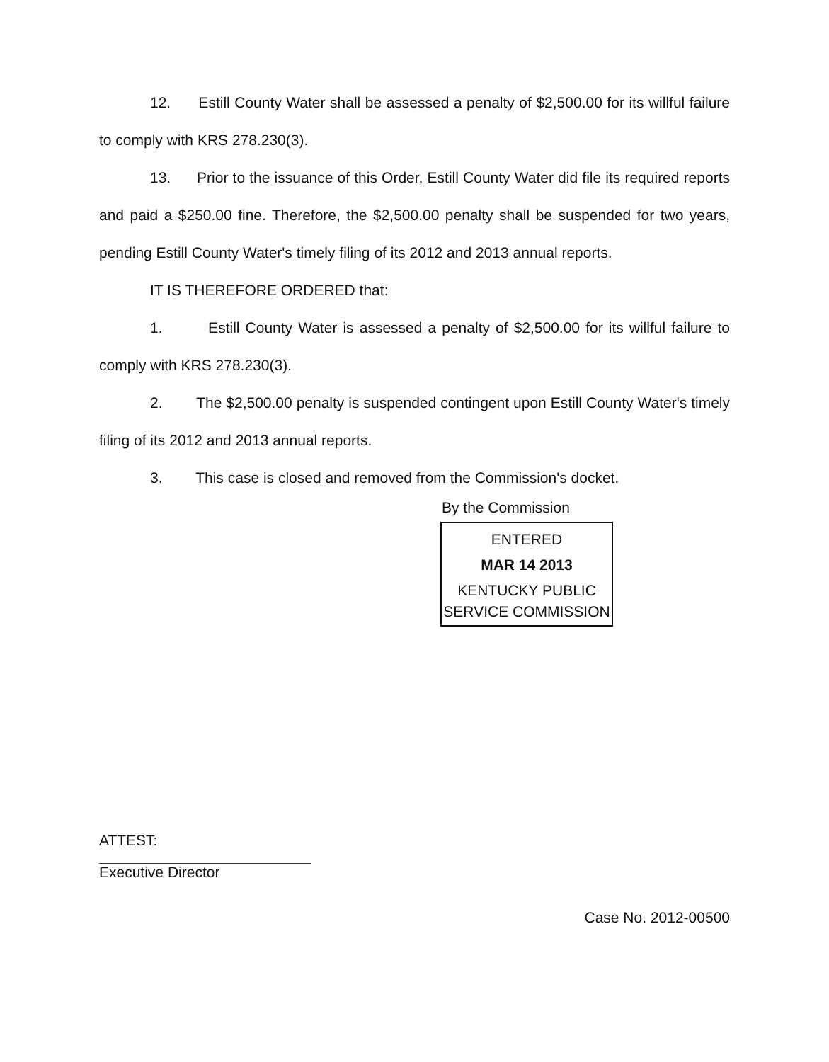12. Estill County Water shall be assessed a penalty of $2,500.00 for its willful failure to comply with KRS 278.230(3).
13. Prior to the issuance of this Order, Estill County Water did file its required reports and paid a $250.00 fine. Therefore, the $2,500.00 penalty shall be suspended for two years, pending Estill County Water's timely filing of its 2012 and 2013 annual reports.
IT IS THEREFORE ORDERED that:
1. Estill County Water is assessed a penalty of $2,500.00 for its willful failure to comply with KRS 278.230(3).
2. The $2,500.00 penalty is suspended contingent upon Estill County Water's timely filing of its 2012 and 2013 annual reports.
3. This case is closed and removed from the Commission's docket.
By the Commission
ENTERED
MAR 14 2013
KENTUCKY PUBLIC
SERVICE COMMISSION
ATTEST:
Executive Director
Case No. 2012-00500